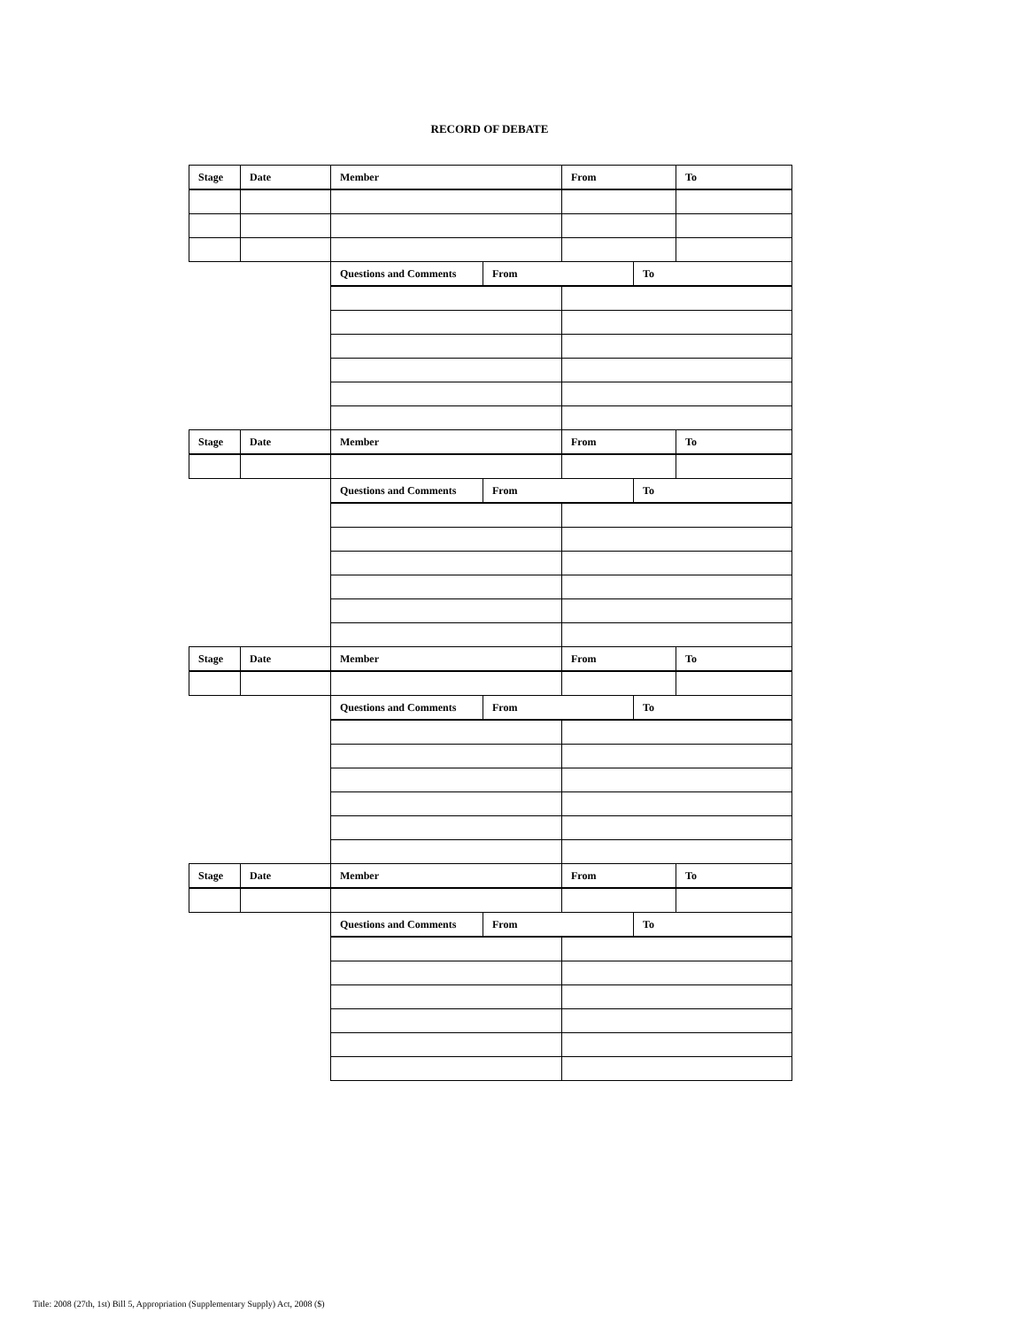RECORD OF DEBATE
| Stage | Date | Member | | From | | To |
| --- | --- | --- | --- | --- | --- | --- |
| | | Questions and Comments | From | | To | |
| Stage | Date | Member | | From | | To |
| | | Questions and Comments | From | | To | |
| Stage | Date | Member | | From | | To |
| | | Questions and Comments | From | | To | |
| Stage | Date | Member | | From | | To |
| | | Questions and Comments | From | | To | |
Title: 2008 (27th, 1st) Bill 5, Appropriation (Supplementary Supply) Act, 2008 ($)